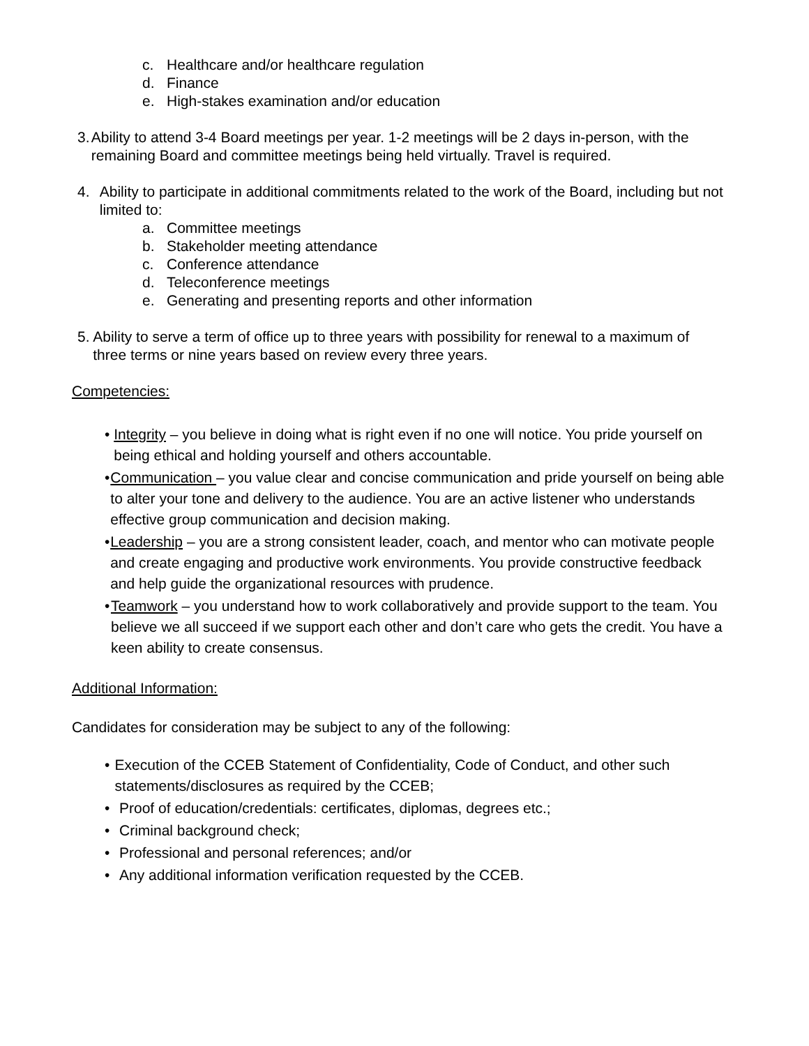c. Healthcare and/or healthcare regulation
d. Finance
e. High-stakes examination and/or education
3. Ability to attend 3-4 Board meetings per year. 1-2 meetings will be 2 days in-person, with the remaining Board and committee meetings being held virtually. Travel is required.
4. Ability to participate in additional commitments related to the work of the Board, including but not limited to:
a. Committee meetings
b. Stakeholder meeting attendance
c. Conference attendance
d. Teleconference meetings
e. Generating and presenting reports and other information
5. Ability to serve a term of office up to three years with possibility for renewal to a maximum of three terms or nine years based on review every three years.
Competencies:
• Integrity – you believe in doing what is right even if no one will notice. You pride yourself on being ethical and holding yourself and others accountable.
• Communication – you value clear and concise communication and pride yourself on being able to alter your tone and delivery to the audience. You are an active listener who understands effective group communication and decision making.
• Leadership – you are a strong consistent leader, coach, and mentor who can motivate people and create engaging and productive work environments. You provide constructive feedback and help guide the organizational resources with prudence.
• Teamwork – you understand how to work collaboratively and provide support to the team. You believe we all succeed if we support each other and don’t care who gets the credit. You have a keen ability to create consensus.
Additional Information:
Candidates for consideration may be subject to any of the following:
• Execution of the CCEB Statement of Confidentiality, Code of Conduct, and other such statements/disclosures as required by the CCEB;
• Proof of education/credentials: certificates, diplomas, degrees etc.;
• Criminal background check;
• Professional and personal references; and/or
• Any additional information verification requested by the CCEB.